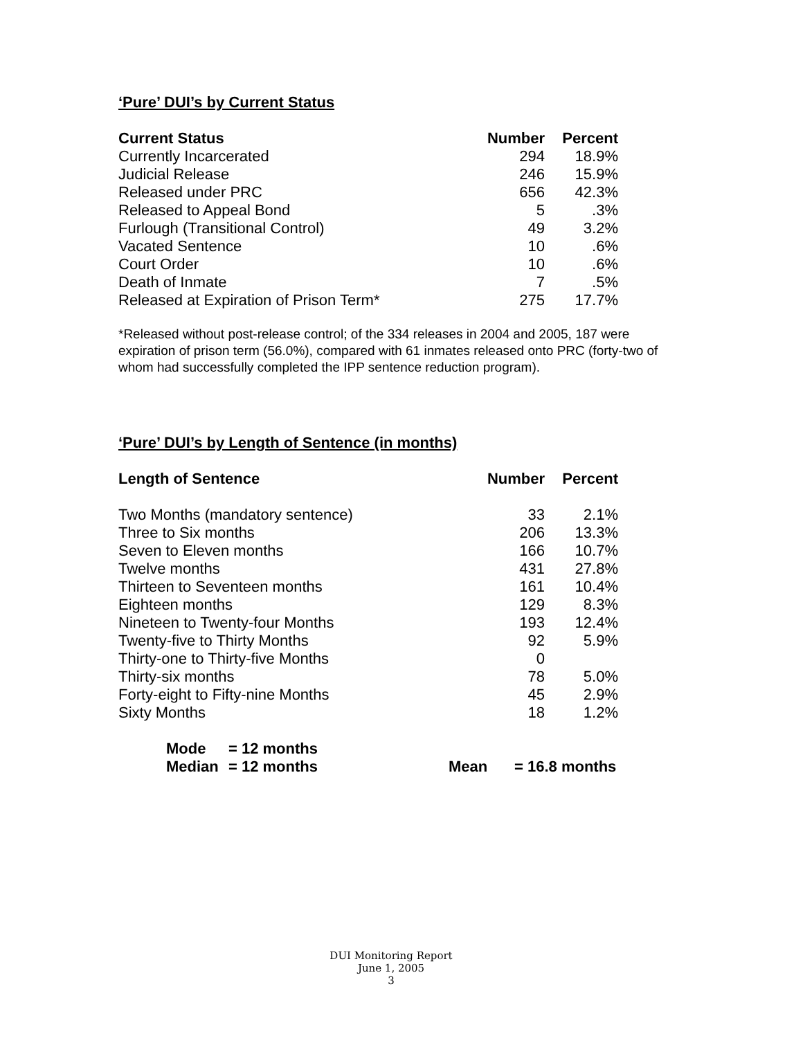‘Pure’ DUI’s by Current Status
| Current Status | Number | Percent |
| --- | --- | --- |
| Currently Incarcerated | 294 | 18.9% |
| Judicial Release | 246 | 15.9% |
| Released under PRC | 656 | 42.3% |
| Released to Appeal Bond | 5 | .3% |
| Furlough (Transitional Control) | 49 | 3.2% |
| Vacated Sentence | 10 | .6% |
| Court Order | 10 | .6% |
| Death of Inmate | 7 | .5% |
| Released at Expiration of Prison Term* | 275 | 17.7% |
*Released without post-release control; of the 334 releases in 2004 and 2005, 187 were expiration of prison term (56.0%), compared with 61 inmates released onto PRC (forty-two of whom had successfully completed the IPP sentence reduction program).
‘Pure’ DUI’s by Length of Sentence (in months)
| Length of Sentence | Number | Percent |
| --- | --- | --- |
| Two Months (mandatory sentence) | 33 | 2.1% |
| Three to Six months | 206 | 13.3% |
| Seven to Eleven months | 166 | 10.7% |
| Twelve months | 431 | 27.8% |
| Thirteen to Seventeen months | 161 | 10.4% |
| Eighteen months | 129 | 8.3% |
| Nineteen to Twenty-four Months | 193 | 12.4% |
| Twenty-five to Thirty Months | 92 | 5.9% |
| Thirty-one to Thirty-five Months | 0 | |
| Thirty-six months | 78 | 5.0% |
| Forty-eight to Fifty-nine Months | 45 | 2.9% |
| Sixty Months | 18 | 1.2% |
| Mode | = 12 months | | |
| Median | = 12 months | Mean | = 16.8 months |
DUI Monitoring Report
June 1, 2005
3